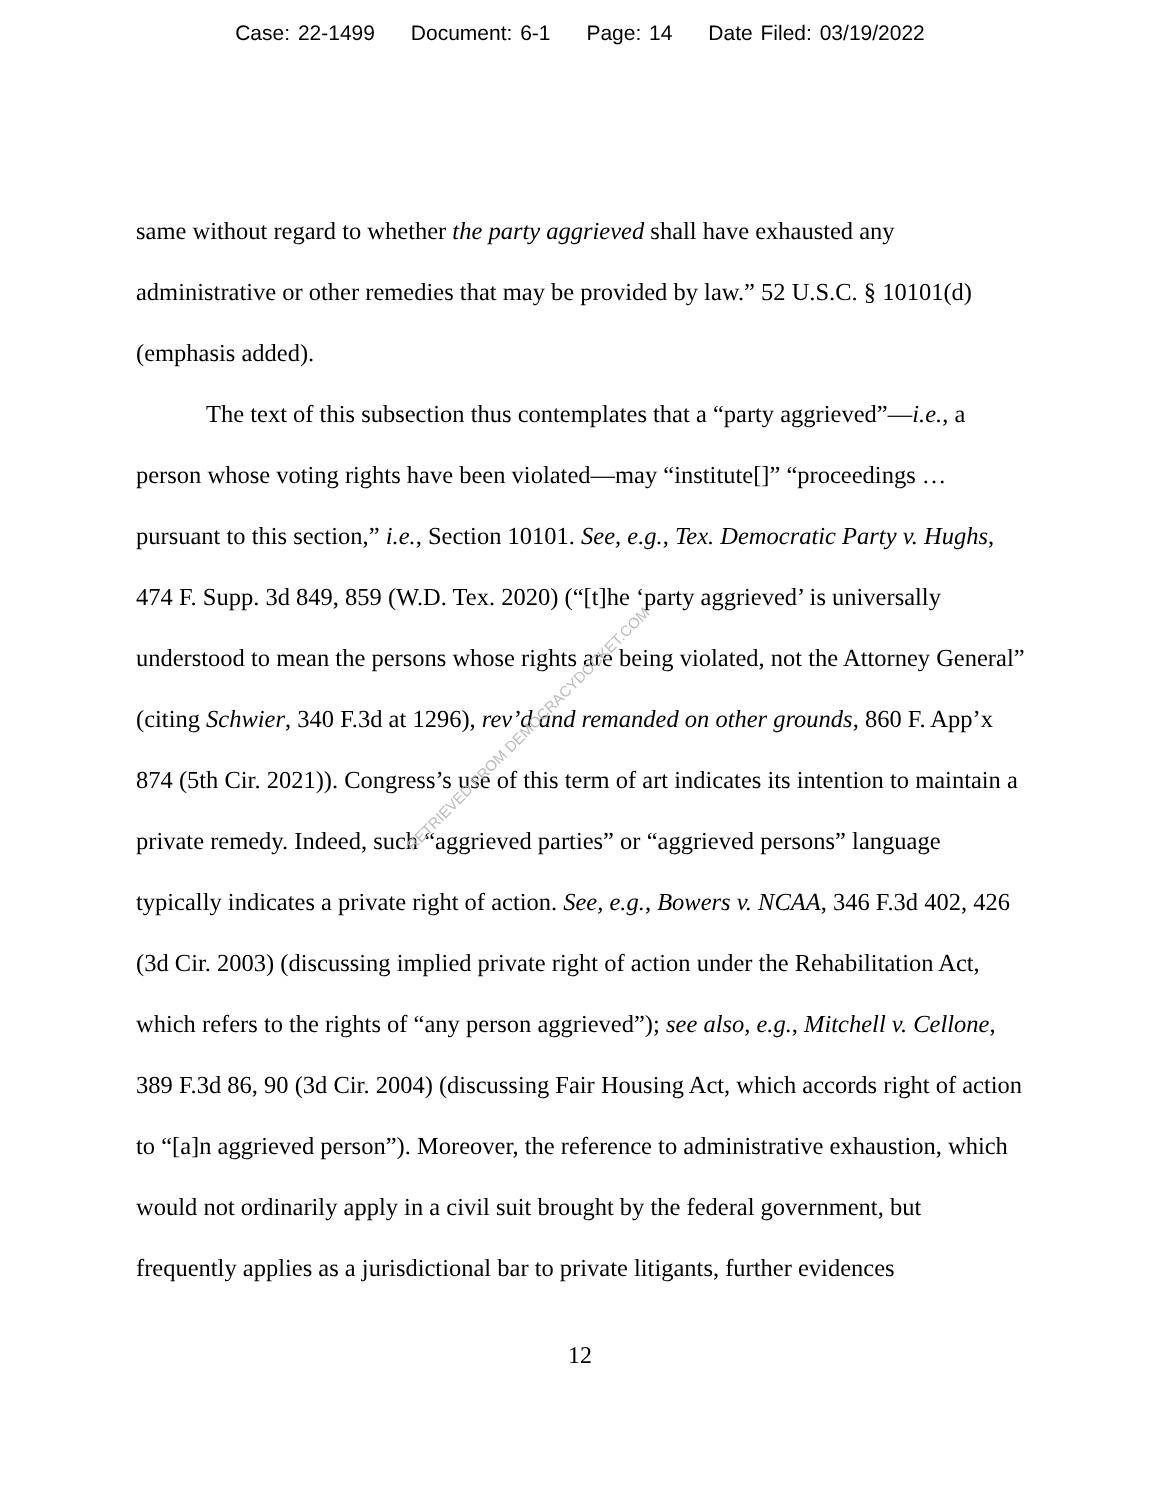Case: 22-1499 Document: 6-1 Page: 14 Date Filed: 03/19/2022
same without regard to whether the party aggrieved shall have exhausted any administrative or other remedies that may be provided by law.” 52 U.S.C. § 10101(d) (emphasis added).
The text of this subsection thus contemplates that a “party aggrieved”—i.e., a person whose voting rights have been violated—may “institute[]” “proceedings … pursuant to this section,” i.e., Section 10101. See, e.g., Tex. Democratic Party v. Hughs, 474 F. Supp. 3d 849, 859 (W.D. Tex. 2020) (“[t]he ‘party aggrieved’ is universally understood to mean the persons whose rights are being violated, not the Attorney General” (citing Schwier, 340 F.3d at 1296), rev’d and remanded on other grounds, 860 F. App’x 874 (5th Cir. 2021)). Congress’s use of this term of art indicates its intention to maintain a private remedy. Indeed, such “aggrieved parties” or “aggrieved persons” language typically indicates a private right of action. See, e.g., Bowers v. NCAA, 346 F.3d 402, 426 (3d Cir. 2003) (discussing implied private right of action under the Rehabilitation Act, which refers to the rights of “any person aggrieved”); see also, e.g., Mitchell v. Cellone, 389 F.3d 86, 90 (3d Cir. 2004) (discussing Fair Housing Act, which accords right of action to “[a]n aggrieved person”). Moreover, the reference to administrative exhaustion, which would not ordinarily apply in a civil suit brought by the federal government, but frequently applies as a jurisdictional bar to private litigants, further evidences
12
RETRIEVED FROM DEMOCRACYDOCKET.COM